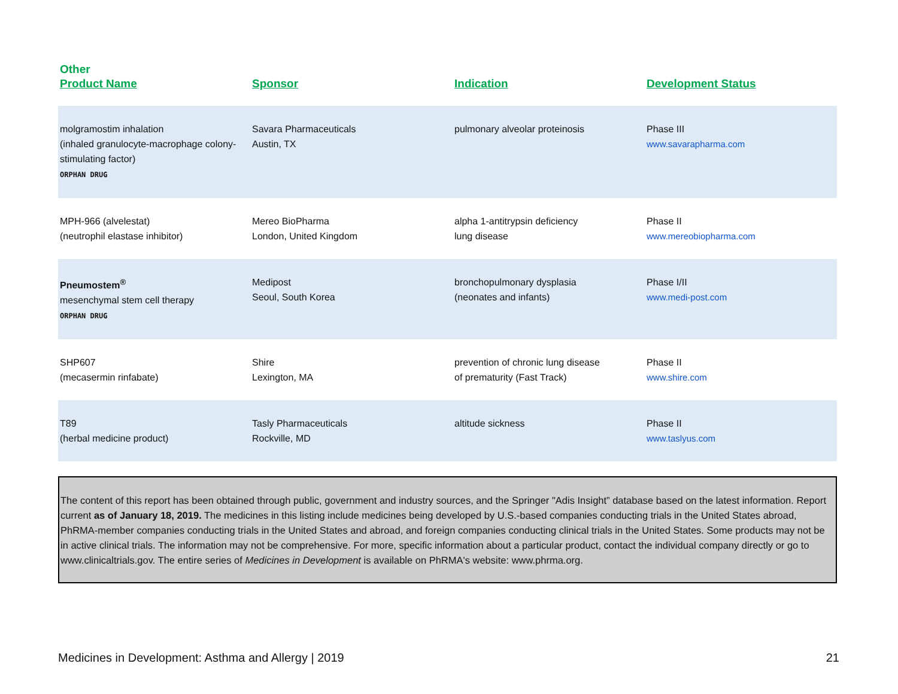Other
| Product Name | Sponsor | Indication | Development Status |
| --- | --- | --- | --- |
| molgramostim inhalation (inhaled granulocyte-macrophage colony-stimulating factor) ORPHAN DRUG | Savara Pharmaceuticals Austin, TX | pulmonary alveolar proteinosis | Phase III www.savarapharma.com |
| MPH-966 (alvelestat) (neutrophil elastase inhibitor) | Mereo BioPharma London, United Kingdom | alpha 1-antitrypsin deficiency lung disease | Phase II www.mereobiopharma.com |
| Pneumostem<sup>®</sup> mesenchymal stem cell therapy ORPHAN DRUG | Medipost Seoul, South Korea | bronchopulmonary dysplasia (neonates and infants) | Phase I/II www.medi-post.com |
| SHP607 (mecasermin rinfabate) | Shire Lexington, MA | prevention of chronic lung disease of prematurity (Fast Track) | Phase II www.shire.com |
| T89 (herbal medicine product) | Tasly Pharmaceuticals Rockville, MD | altitude sickness | Phase II www.taslyus.com |
The content of this report has been obtained through public, government and industry sources, and the Springer "Adis Insight” database based on the latest information. Report current as of January 18, 2019. The medicines in this listing include medicines being developed by U.S.-based companies conducting trials in the United States abroad, PhRMA-member companies conducting trials in the United States and abroad, and foreign companies conducting clinical trials in the United States. Some products may not be in active clinical trials. The information may not be comprehensive. For more, specific information about a particular product, contact the individual company directly or go to www.clinicaltrials.gov. The entire series of Medicines in Development is available on PhRMA's website: www.phrma.org.
Medicines in Development: Asthma and Allergy | 2019 21